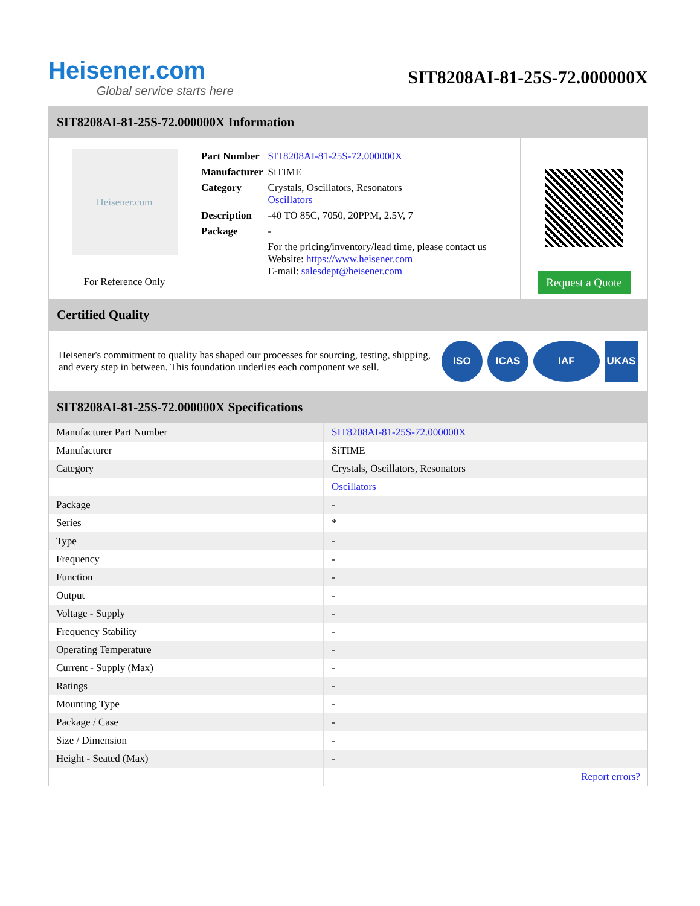Heisener.com
Global service starts here
SIT8208AI-81-25S-72.000000X
SIT8208AI-81-25S-72.000000X Information
Heisener.com
For Reference Only
| Part Number | SIT8208AI-81-25S-72.000000X |
| Manufacturer | SiTIME |
| Category | Crystals, Oscillators, Resonators Oscillators |
| Description | -40 TO 85C, 7050, 20PPM, 2.5V, 7 |
| Package | - |
| | For the pricing/inventory/lead time, please contact us Website: https://www.heisener.com E-mail: salesdept@heisener.com |
Request a Quote
Certified Quality
Heisener's commitment to quality has shaped our processes for sourcing, testing, shipping, and every step in between. This foundation underlies each component we sell.
ISO ICAS IAF UKAS
SIT8208AI-81-25S-72.000000X Specifications
| Manufacturer Part Number | SIT8208AI-81-25S-72.000000X |
| Manufacturer | SiTIME |
| Category | Crystals, Oscillators, Resonators |
| | Oscillators |
| Package | - |
| Series | * |
| Type | - |
| Frequency | - |
| Function | - |
| Output | - |
| Voltage - Supply | - |
| Frequency Stability | - |
| Operating Temperature | - |
| Current - Supply (Max) | - |
| Ratings | - |
| Mounting Type | - |
| Package / Case | - |
| Size / Dimension | - |
| Height - Seated (Max) | - |
| | Report errors? |